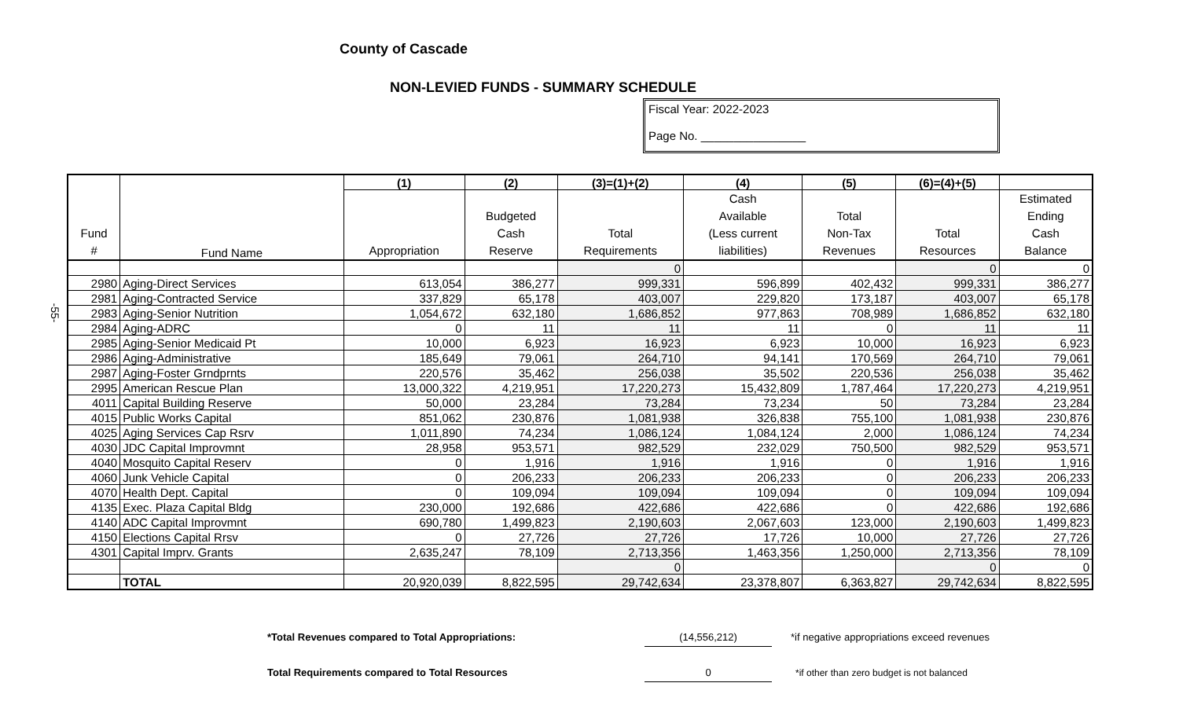County of Cascade
NON-LEVIED FUNDS - SUMMARY SCHEDULE
Fiscal Year: 2022-2023
Page No. ________________
-55-
| Fund # | Fund Name | (1) | (2) | (3)=(1)+(2) | (4) | (5) | (6)=(4)+(5) | |
| --- | --- | --- | --- | --- | --- | --- | --- | --- |
| | | Appropriation | Budgeted Cash Reserve | Total Requirements | Cash Available (Less current liabilities) | Total Non-Tax Revenues | Total Resources | Estimated Ending Cash Balance |
| | | | | 0 | | | 0 | 0 |
| 2980 | Aging-Direct Services | 613,054 | 386,277 | 999,331 | 596,899 | 402,432 | 999,331 | 386,277 |
| 2981 | Aging-Contracted Service | 337,829 | 65,178 | 403,007 | 229,820 | 173,187 | 403,007 | 65,178 |
| 2983 | Aging-Senior Nutrition | 1,054,672 | 632,180 | 1,686,852 | 977,863 | 708,989 | 1,686,852 | 632,180 |
| 2984 | Aging-ADRC | 0 | 11 | 11 | 11 | 0 | 11 | 11 |
| 2985 | Aging-Senior Medicaid Pt | 10,000 | 6,923 | 16,923 | 6,923 | 10,000 | 16,923 | 6,923 |
| 2986 | Aging-Administrative | 185,649 | 79,061 | 264,710 | 94,141 | 170,569 | 264,710 | 79,061 |
| 2987 | Aging-Foster Grndprnts | 220,576 | 35,462 | 256,038 | 35,502 | 220,536 | 256,038 | 35,462 |
| 2995 | American Rescue Plan | 13,000,322 | 4,219,951 | 17,220,273 | 15,432,809 | 1,787,464 | 17,220,273 | 4,219,951 |
| 4011 | Capital Building Reserve | 50,000 | 23,284 | 73,284 | 73,234 | 50 | 73,284 | 23,284 |
| 4015 | Public Works Capital | 851,062 | 230,876 | 1,081,938 | 326,838 | 755,100 | 1,081,938 | 230,876 |
| 4025 | Aging Services Cap Rsrv | 1,011,890 | 74,234 | 1,086,124 | 1,084,124 | 2,000 | 1,086,124 | 74,234 |
| 4030 | JDC Capital Improvmnt | 28,958 | 953,571 | 982,529 | 232,029 | 750,500 | 982,529 | 953,571 |
| 4040 | Mosquito Capital Reserv | 0 | 1,916 | 1,916 | 1,916 | 0 | 1,916 | 1,916 |
| 4060 | Junk Vehicle Capital | 0 | 206,233 | 206,233 | 206,233 | 0 | 206,233 | 206,233 |
| 4070 | Health Dept. Capital | 0 | 109,094 | 109,094 | 109,094 | 0 | 109,094 | 109,094 |
| 4135 | Exec. Plaza Capital Bldg | 230,000 | 192,686 | 422,686 | 422,686 | 0 | 422,686 | 192,686 |
| 4140 | ADC Capital Improvmnt | 690,780 | 1,499,823 | 2,190,603 | 2,067,603 | 123,000 | 2,190,603 | 1,499,823 |
| 4150 | Elections Capital Rrsv | 0 | 27,726 | 27,726 | 17,726 | 10,000 | 27,726 | 27,726 |
| 4301 | Capital Imprv. Grants | 2,635,247 | 78,109 | 2,713,356 | 1,463,356 | 1,250,000 | 2,713,356 | 78,109 |
| | | | | 0 | | | 0 | 0 |
| | TOTAL | 20,920,039 | 8,822,595 | 29,742,634 | 23,378,807 | 6,363,827 | 29,742,634 | 8,822,595 |
*Total Revenues compared to Total Appropriations:
(14,556,212)
*if negative appropriations exceed revenues
Total Requirements compared to Total Resources
0
*if other than zero budget is not balanced